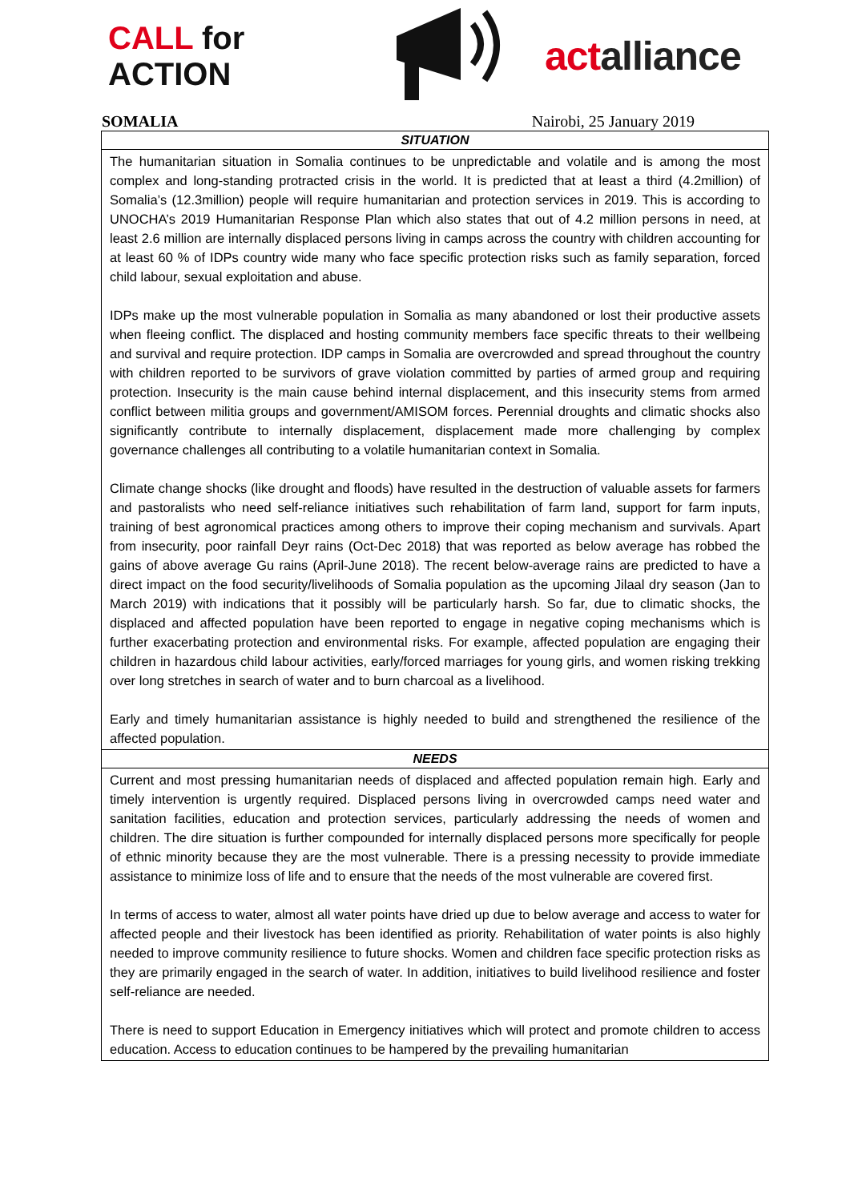CALL for ACTION
actalliance
SOMALIA Nairobi, 25 January 2019
| SITUATION |
| --- |
| The humanitarian situation in Somalia continues to be unpredictable and volatile and is among the most complex and long-standing protracted crisis in the world. It is predicted that at least a third (4.2million) of Somalia’s (12.3million) people will require humanitarian and protection services in 2019. This is according to UNOCHA’s 2019 Humanitarian Response Plan which also states that out of 4.2 million persons in need, at least 2.6 million are internally displaced persons living in camps across the country with children accounting for at least 60 % of IDPs country wide many who face specific protection risks such as family separation, forced child labour, sexual exploitation and abuse. IDPs make up the most vulnerable population in Somalia as many abandoned or lost their productive assets when fleeing conflict. The displaced and hosting community members face specific threats to their wellbeing and survival and require protection. IDP camps in Somalia are overcrowded and spread throughout the country with children reported to be survivors of grave violation committed by parties of armed group and requiring protection. Insecurity is the main cause behind internal displacement, and this insecurity stems from armed conflict between militia groups and government/AMISOM forces. Perennial droughts and climatic shocks also significantly contribute to internally displacement, displacement made more challenging by complex governance challenges all contributing to a volatile humanitarian context in Somalia. Climate change shocks (like drought and floods) have resulted in the destruction of valuable assets for farmers and pastoralists who need self-reliance initiatives such rehabilitation of farm land, support for farm inputs, training of best agronomical practices among others to improve their coping mechanism and survivals. Apart from insecurity, poor rainfall Deyr rains (Oct-Dec 2018) that was reported as below average has robbed the gains of above average Gu rains (April-June 2018). The recent below-average rains are predicted to have a direct impact on the food security/livelihoods of Somalia population as the upcoming Jilaal dry season (Jan to March 2019) with indications that it possibly will be particularly harsh. So far, due to climatic shocks, the displaced and affected population have been reported to engage in negative coping mechanisms which is further exacerbating protection and environmental risks. For example, affected population are engaging their children in hazardous child labour activities, early/forced marriages for young girls, and women risking trekking over long stretches in search of water and to burn charcoal as a livelihood. Early and timely humanitarian assistance is highly needed to build and strengthened the resilience of the affected population. |
| NEEDS |
| Current and most pressing humanitarian needs of displaced and affected population remain high. Early and timely intervention is urgently required. Displaced persons living in overcrowded camps need water and sanitation facilities, education and protection services, particularly addressing the needs of women and children. The dire situation is further compounded for internally displaced persons more specifically for people of ethnic minority because they are the most vulnerable. There is a pressing necessity to provide immediate assistance to minimize loss of life and to ensure that the needs of the most vulnerable are covered first. In terms of access to water, almost all water points have dried up due to below average and access to water for affected people and their livestock has been identified as priority. Rehabilitation of water points is also highly needed to improve community resilience to future shocks. Women and children face specific protection risks as they are primarily engaged in the search of water. In addition, initiatives to build livelihood resilience and foster self-reliance are needed. There is need to support Education in Emergency initiatives which will protect and promote children to access education. Access to education continues to be hampered by the prevailing humanitarian |